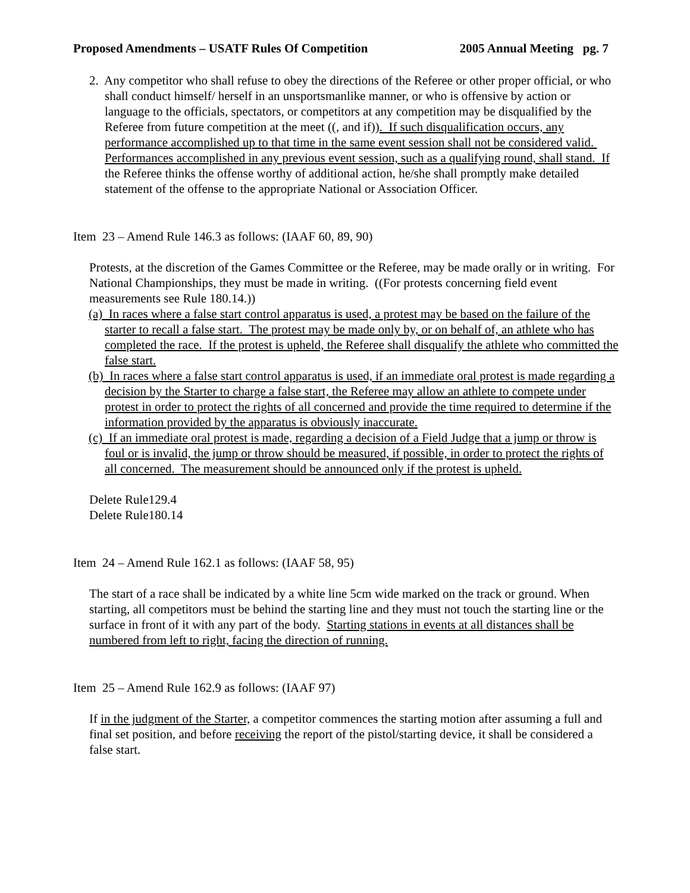Proposed Amendments – USATF Rules Of Competition 2005 Annual Meeting pg. 7
2. Any competitor who shall refuse to obey the directions of the Referee or other proper official, or who shall conduct himself/ herself in an unsportsmanlike manner, or who is offensive by action or language to the officials, spectators, or competitors at any competition may be disqualified by the Referee from future competition at the meet ((, and if)). If such disqualification occurs, any performance accomplished up to that time in the same event session shall not be considered valid. Performances accomplished in any previous event session, such as a qualifying round, shall stand. If the Referee thinks the offense worthy of additional action, he/she shall promptly make detailed statement of the offense to the appropriate National or Association Officer.
Item 23 – Amend Rule 146.3 as follows: (IAAF 60, 89, 90)
Protests, at the discretion of the Games Committee or the Referee, may be made orally or in writing. For National Championships, they must be made in writing. ((For protests concerning field event measurements see Rule 180.14.))
(a) In races where a false start control apparatus is used, a protest may be based on the failure of the starter to recall a false start. The protest may be made only by, or on behalf of, an athlete who has completed the race. If the protest is upheld, the Referee shall disqualify the athlete who committed the false start.
(b) In races where a false start control apparatus is used, if an immediate oral protest is made regarding a decision by the Starter to charge a false start, the Referee may allow an athlete to compete under protest in order to protect the rights of all concerned and provide the time required to determine if the information provided by the apparatus is obviously inaccurate.
(c) If an immediate oral protest is made, regarding a decision of a Field Judge that a jump or throw is foul or is invalid, the jump or throw should be measured, if possible, in order to protect the rights of all concerned. The measurement should be announced only if the protest is upheld.
Delete Rule129.4
Delete Rule180.14
Item 24 – Amend Rule 162.1 as follows: (IAAF 58, 95)
The start of a race shall be indicated by a white line 5cm wide marked on the track or ground. When starting, all competitors must be behind the starting line and they must not touch the starting line or the surface in front of it with any part of the body. Starting stations in events at all distances shall be numbered from left to right, facing the direction of running.
Item 25 – Amend Rule 162.9 as follows: (IAAF 97)
If in the judgment of the Starter, a competitor commences the starting motion after assuming a full and final set position, and before receiving the report of the pistol/starting device, it shall be considered a false start.